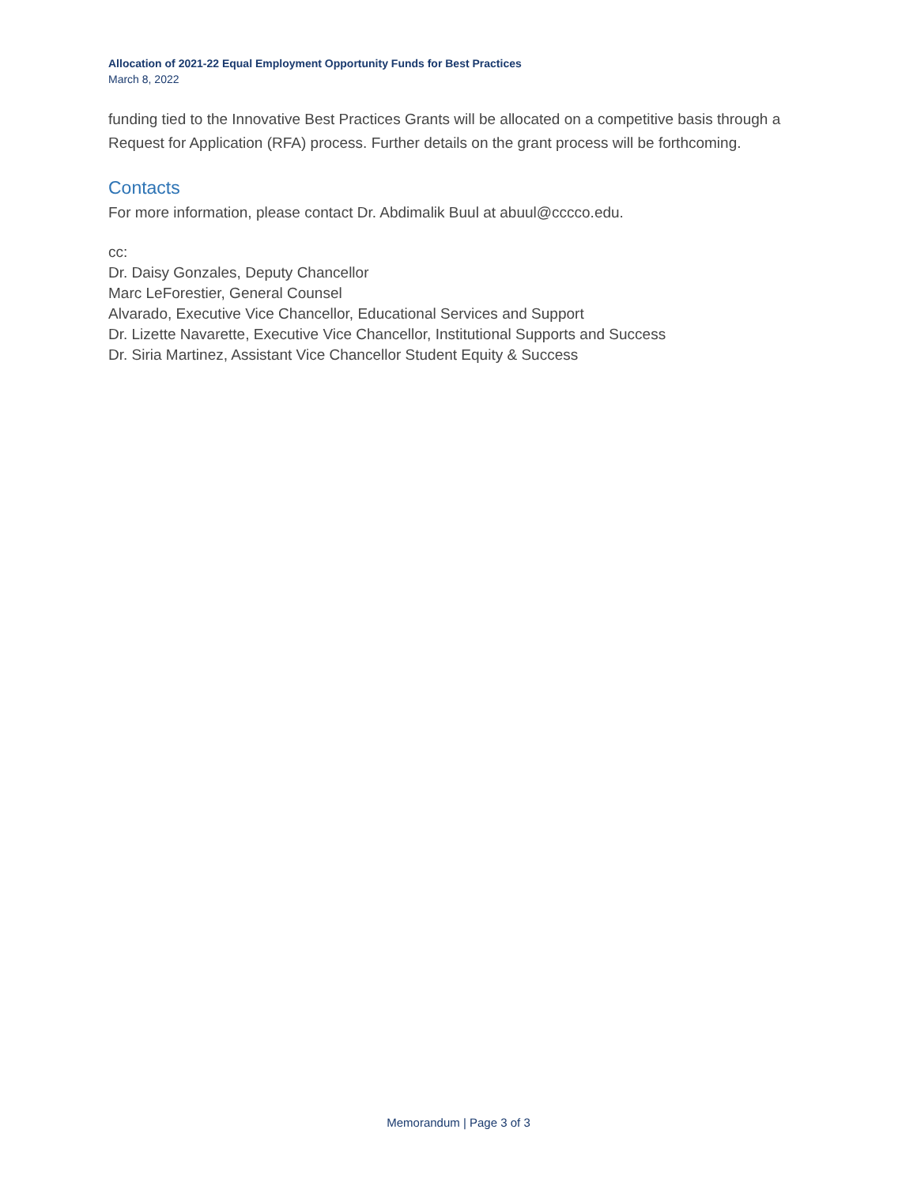Allocation of 2021-22 Equal Employment Opportunity Funds for Best Practices
March 8, 2022
funding tied to the Innovative Best Practices Grants will be allocated on a competitive basis through a Request for Application (RFA) process. Further details on the grant process will be forthcoming.
Contacts
For more information, please contact Dr. Abdimalik Buul at abuul@cccco.edu.
cc:
Dr. Daisy Gonzales, Deputy Chancellor
Marc LeForestier, General Counsel
Alvarado, Executive Vice Chancellor, Educational Services and Support
Dr. Lizette Navarette, Executive Vice Chancellor, Institutional Supports and Success
Dr. Siria Martinez, Assistant Vice Chancellor Student Equity & Success
Memorandum | Page 3 of 3